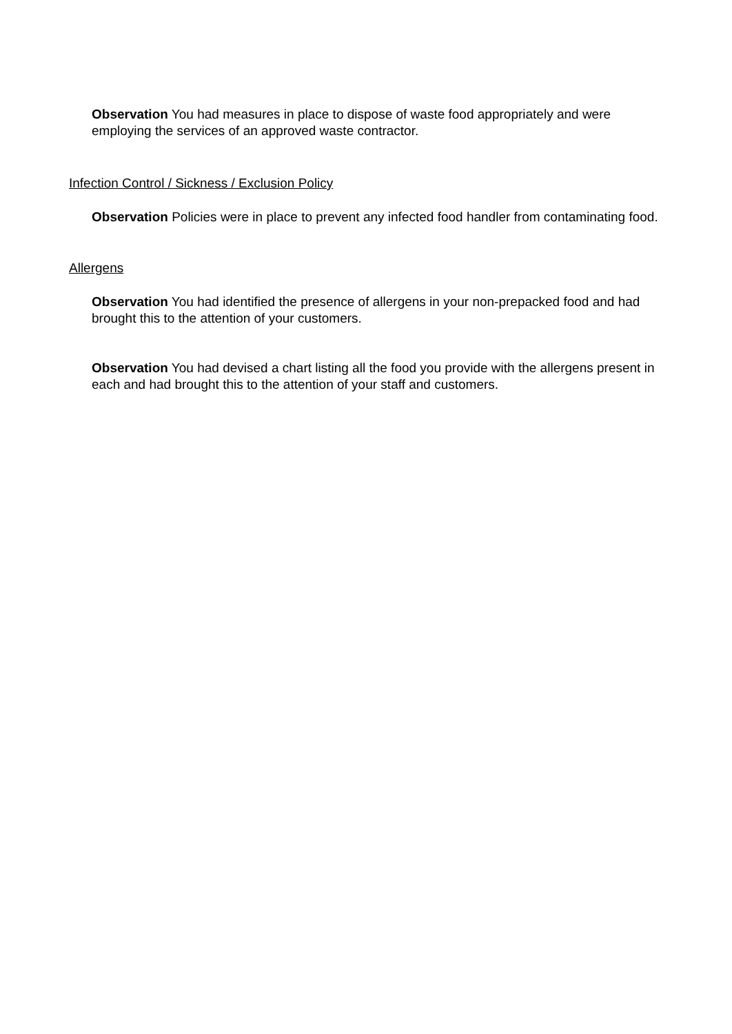Observation You had measures in place to dispose of waste food appropriately and were employing the services of an approved waste contractor.
Infection Control / Sickness / Exclusion Policy
Observation Policies were in place to prevent any infected food handler from contaminating food.
Allergens
Observation You had identified the presence of allergens in your non-prepacked food and had brought this to the attention of your customers.
Observation You had devised a chart listing all the food you provide with the allergens present in each and had brought this to the attention of your staff and customers.